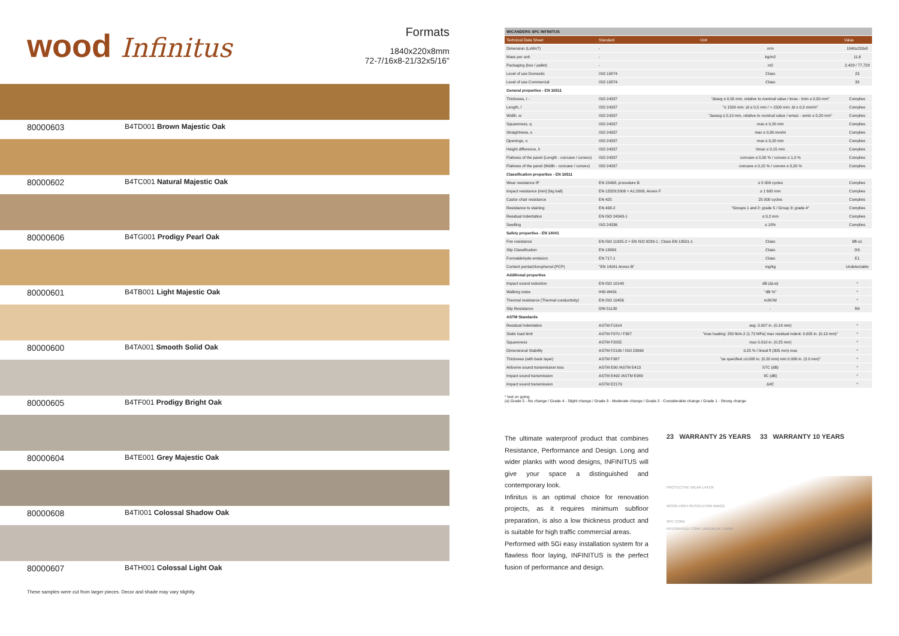wood Infinitus
Formats
1840x220x8mm
72-7/16x8-21/32x5/16"
80000603 B4TD001 Brown Majestic Oak
80000602 B4TC001 Natural Majestic Oak
80000606 B4TG001 Prodigy Pearl Oak
80000601 B4TB001 Light Majestic Oak
80000600 B4TA001 Smooth Solid Oak
80000605 B4TF001 Prodigy Bright Oak
80000604 B4TE001 Grey Majestic Oak
80000608 B4TI001 Colossal Shadow Oak
80000607 B4TH001 Colossal Light Oak
These samples were cut from larger pieces. Decor and shade may vary slightly.
| WICANDERS SPC INFINITUS | | | |
| --- | --- | --- | --- |
| Technical Data Sheet | Standard | Unit | Value |
| Dimension (LxWxT) | - | mm | 1840x220x8 |
| Mass per unit | - | kg/m2 | 11,6 |
| Packaging (box / pallet) | - | m2 | 2,429 / 77,728 |
| Level of use Domestic | ISO 10874 | Class | 23 |
| Level of use Commercial | ISO 10874 | Class | 33 |
| General properties - EN 16511 | | | |
| Thickness, t - | ISO 24337 | "Δtavg ≤ 0,50 mm, relative to nominal value / tmax - tmin ≤ 0,50 mm" | Complies |
| Length, l | ISO 24337 | "≤ 1500 mm: Δl ≤ 0,5 mm / > 1500 mm: Δl ≤ 0,3 mm/m" | Complies |
| Width, w | ISO 24337 | "Δwavg ≤ 0,10 mm, relative to nominal value / wmax - wmin ≤ 0,20 mm" | Complies |
| Squareness, q | ISO 24337 | max ≤ 0,20 mm | Complies |
| Straightness, s | ISO 24337 | max ≤ 0,30 mm/m | Complies |
| Openings, o | ISO 24337 | max ≤ 0,20 mm | Complies |
| Height difference, h | ISO 24337 | hmax ≤ 0,15 mm | Complies |
| Flatness of the panel (Length - concave / convex) | ISO 24337 | concave ≤ 0,50 % / convex ≤ 1,0 % | Complies |
| Flatness of the panel (Width - concave / convex) | ISO 24337 | concave ≤ 0,15 % / convex ≤ 0,20 % | Complies |
| Classification properties - EN 16511 | | | |
| Wear resistance IP | EN 15468, procedure B | ≥ 5 000 cycles | Complies |
| Impact resistance [mm] (big ball) | EN 13329:2006 + A1:2008, Annex F | ≥ 1 600 mm | Complies |
| Castor chair resistance | EN 425 | 25 000 cycles | Complies |
| Resistance to staining | EN 438-2 | "Groups 1 and 2: grade 5 / Group 3: grade 4" | Complies |
| Residual Indentation | EN ISO 24343-1 | ≤ 0,2 mm | Complies |
| Swelling | ISO 24336 | ≤ 18% | Complies |
| Safety properties - EN 14041 | | | |
| Fire resistance | EN ISO 11925-2 + EN ISO 9239-1 ; Class EN 13501-1 | Class | Bfl-s1 |
| Slip Classification | EN 13893 | Class | DS |
| Formaldehyde emission | EN 717-1 | Class | E1 |
| Content pentachlorophenol (PCP) | "EN 14041 Annex B" | mg/kg | Undetectable |
| Additional properties | | | |
| Impact sound reduction | EN ISO 10140 | dB (ΔLw) | * |
| Walking noise | IHD-W431 | "dB %" | * |
| Thermal resistance (Thermal conductivity) | EN ISO 10456 | m2K/W | * |
| Slip Resistance | DIN 51130 | - | R9 |
| ASTM Standards | | | |
| Residual Indentation | ASTM F1914 | avg. 0.007 in. (0.18 mm) | * |
| Static load limit | ASTM F970 / F387 | "max loading: 250 lb/in.2 (1.72 MPa) max residual indent: 0.005 in. (0.13 mm)" | * |
| Squareness | ASTM F2055 | max 0.010 in. (0.25 mm) | * |
| Dimensional Stability | ASTM F2199 / ISO 23999 | 0.25 % / lineal ft (305 mm) max | * |
| Thickness (with back layer) | ASTM F387 | "as specified ±0.008 in. (0.20 mm) min 0.080 in. (2.0 mm)" | * |
| Airborne sound transmission loss | ASTM E90 /ASTM E413 | STC (dB) | * |
| Impact sound transmission | ASTM E492 /ASTM E989 | IIC (dB) | * |
| Impact sound transmission | ASTM E2179 | ΔIIC | * |
* test on going
(a) Grade 5 - No change / Grade 4 - Slight change / Grade 3 - Moderate change / Grade 2 - Considerable change / Grade 1 - Strong change
The ultimate waterproof product that combines Resistance, Performance and Design. Long and wider planks with wood designs, INFINITUS will give your space a distinguished and contemporary look.
Infinitus is an optimal choice for renovation projects, as it requires minimum subfloor preparation, is also a low thickness product and is suitable for high traffic commercial areas.
Performed with 5Gi easy installation system for a flawless floor laying, INFINITUS is the perfect fusion of performance and design.
23 WARRANTY 25 YEARS 33 WARRANTY 10 YEARS
PROTECTIVE WEAR LAYER
WOOD HIGH RESOLUTION IMAGE
SPC CORE
INTEGRATED CORK UNDERLAY 1,5MM